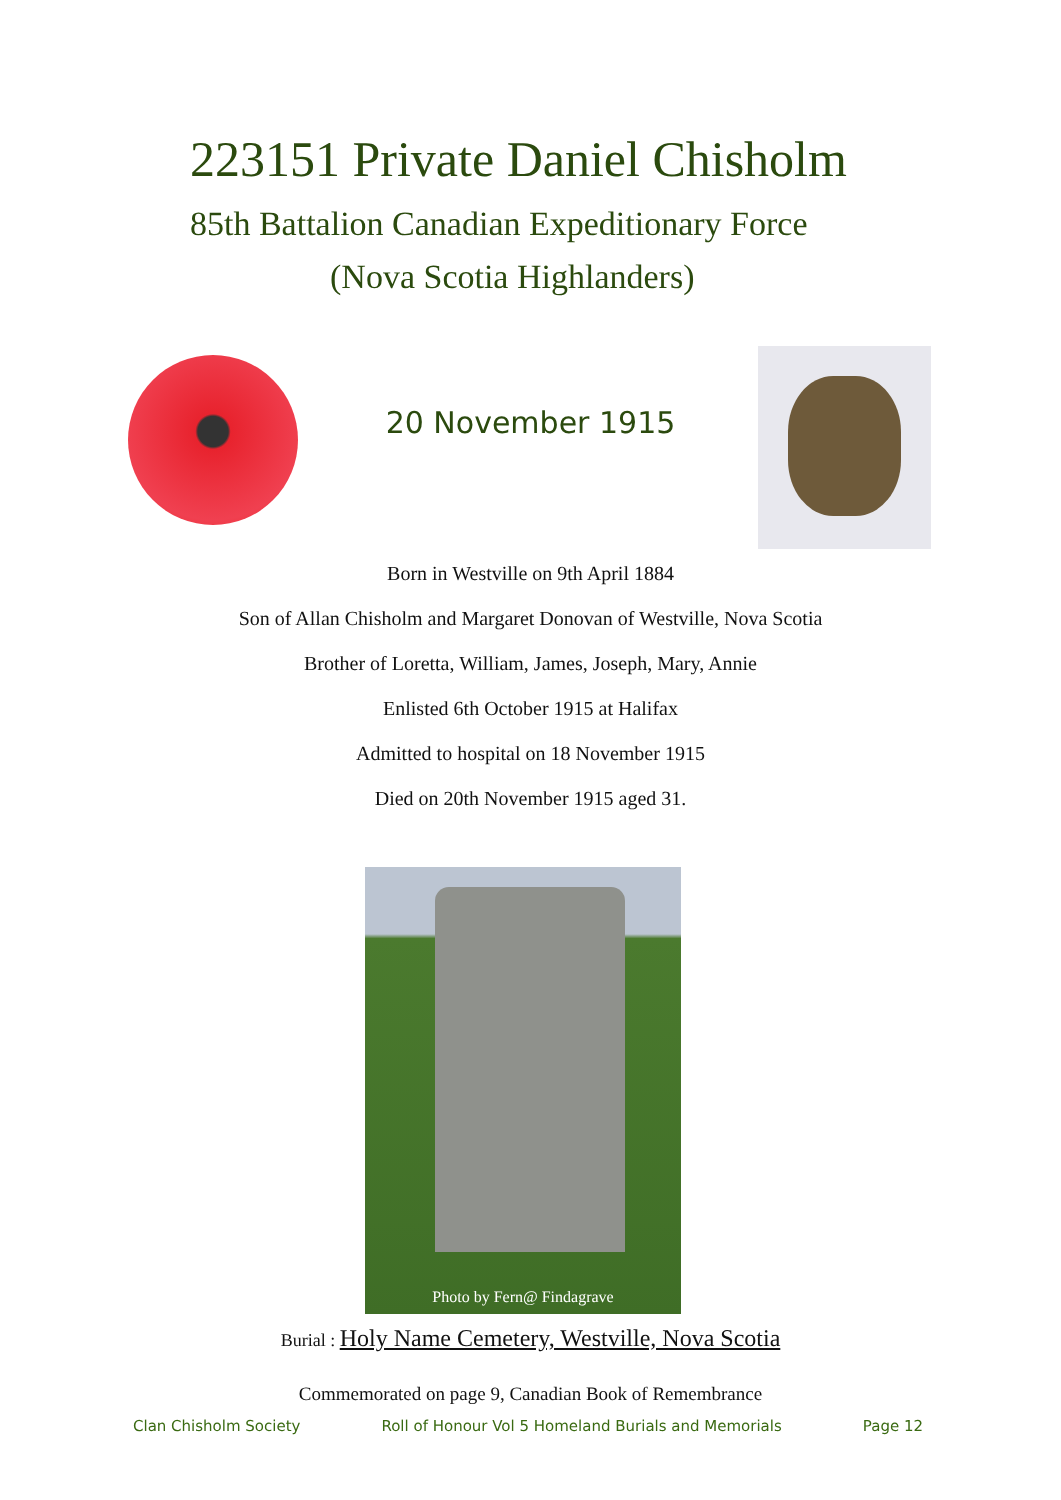223151 Private Daniel Chisholm
85th Battalion Canadian Expeditionary Force
(Nova Scotia Highlanders)
20 November 1915
Born in Westville on 9th April 1884
Son of Allan Chisholm and Margaret Donovan of Westville, Nova Scotia
Brother of Loretta, William, James, Joseph, Mary, Annie
Enlisted 6th October 1915 at Halifax
Admitted to hospital on 18 November 1915
Died on 20th November 1915 aged 31.
Photo by Fern@ Findagrave
Burial : Holy Name Cemetery, Westville, Nova Scotia
Commemorated on page 9, Canadian Book of Remembrance
Clan Chisholm Society Roll of Honour Vol 5 Homeland Burials and Memorials Page 12